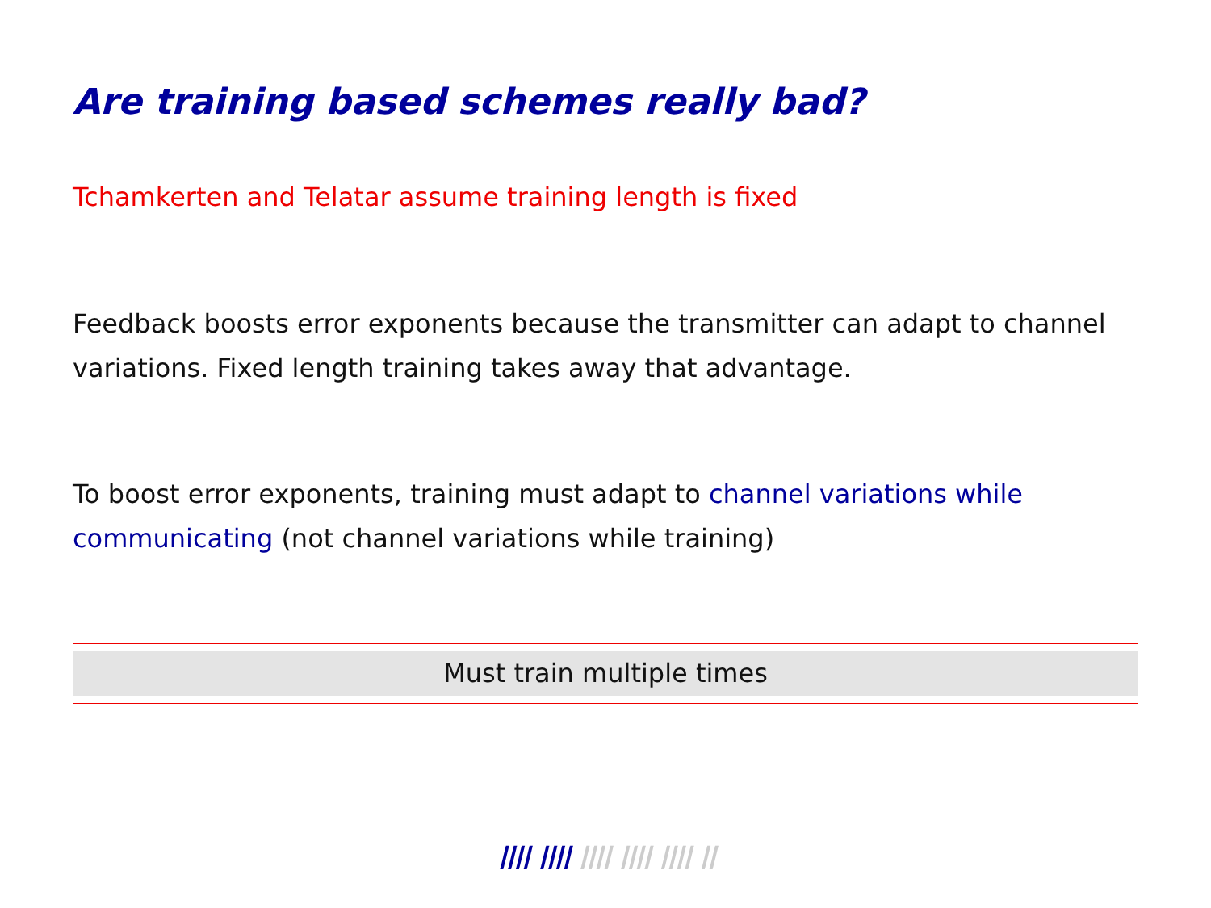Are training based schemes really bad?
Tchamkerten and Telatar assume training length is fixed
Feedback boosts error exponents because the transmitter can adapt to channel variations. Fixed length training takes away that advantage.
To boost error exponents, training must adapt to channel variations while communicating (not channel variations while training)
Must train multiple times
IIII IIII IIII IIII IIII II